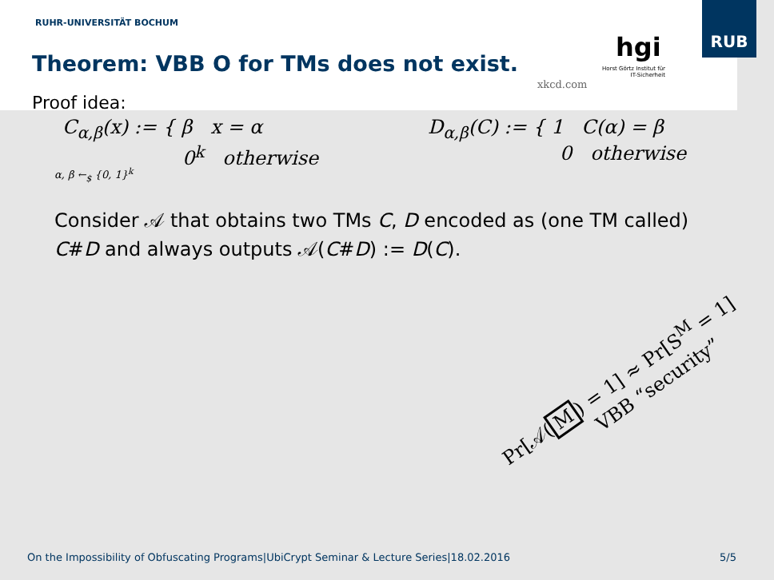RUHR-UNIVERSITÄT BOCHUM
Theorem: VBB O for TMs does not exist.
xkcd.com
hgi
Horst Görtz Institut für IT-Sicherheit
RUB
Proof idea:
C<sub>α,β</sub>(x) := { β x = α
0<sup>k</sup> otherwise
α, β ←<sub>$</sub> {0, 1}<sup>k</sup>
D<sub>α,β</sub>(C) := { 1 C(α) = β
0 otherwise
Consider 𝒜 that obtains two TMs C, D encoded as (one TM called)
C#D and always outputs 𝒜(C#D) := D(C).
Pr[𝒜(M) = 1] ≈ Pr[S<sup>M</sup> = 1]
VBB “security”
On the Impossibility of Obfuscating Programs|UbiCrypt Seminar & Lecture Series|18.02.2016
5/5